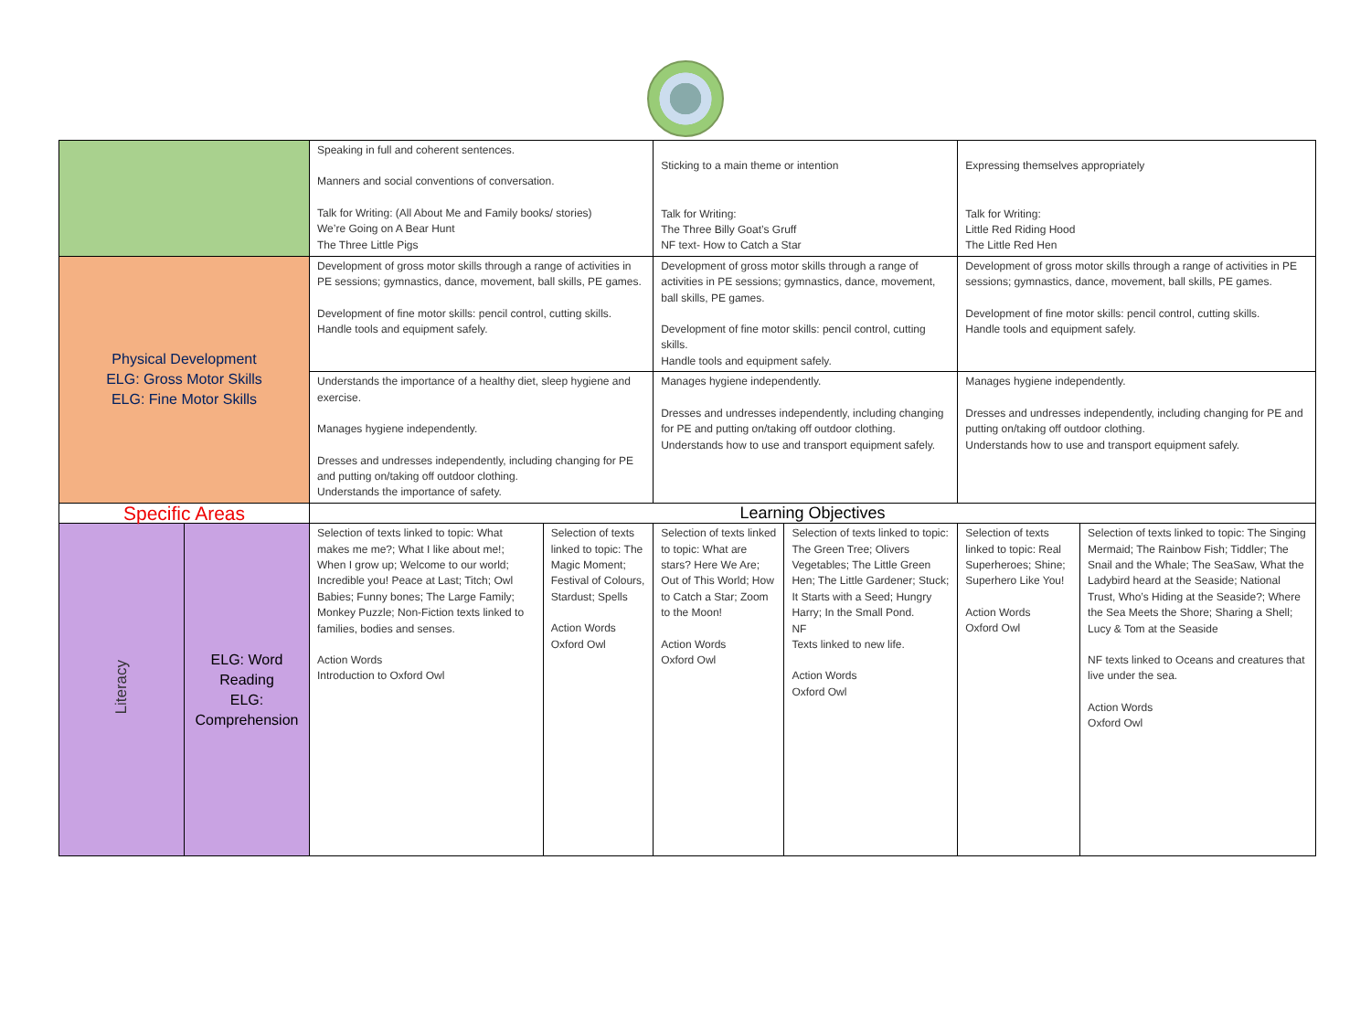| | | Speaking in full and coherent sentences. Manners and social conventions of conversation. Talk for Writing: (All About Me and Family books/ stories) We’re Going on A Bear Hunt The Three Little Pigs | | Sticking to a main theme or intention Talk for Writing: The Three Billy Goat’s Gruff NF text- How to Catch a Star | | Expressing themselves appropriately Talk for Writing: Little Red Riding Hood The Little Red Hen | |
| Physical Development ELG: Gross Motor Skills ELG: Fine Motor Skills | | Development of gross motor skills through a range of activities in PE sessions; gymnastics, dance, movement, ball skills, PE games. Development of fine motor skills: pencil control, cutting skills. Handle tools and equipment safely. | | Development of gross motor skills through a range of activities in PE sessions; gymnastics, dance, movement, ball skills, PE games. Development of fine motor skills: pencil control, cutting skills. Handle tools and equipment safely. | | Development of gross motor skills through a range of activities in PE sessions; gymnastics, dance, movement, ball skills, PE games. Development of fine motor skills: pencil control, cutting skills. Handle tools and equipment safely. | |
| | | Understands the importance of a healthy diet, sleep hygiene and exercise. Manages hygiene independently. Dresses and undresses independently, including changing for PE and putting on/taking off outdoor clothing. Understands the importance of safety. | | Manages hygiene independently. Dresses and undresses independently, including changing for PE and putting on/taking off outdoor clothing. Understands how to use and transport equipment safely. | | Manages hygiene independently. Dresses and undresses independently, including changing for PE and putting on/taking off outdoor clothing. Understands how to use and transport equipment safely. | |
| Specific Areas | | Learning Objectives | | | | | |
| Literacy | ELG: Word Reading ELG: Comprehension | Selection of texts linked to topic: What makes me me?; What I like about me!; When I grow up; Welcome to our world; Incredible you! Peace at Last; Titch; Owl Babies; Funny bones; The Large Family; Monkey Puzzle; Non-Fiction texts linked to families, bodies and senses. Action Words Introduction to Oxford Owl | Selection of texts linked to topic: The Magic Moment; Festival of Colours, Stardust; Spells Action Words Oxford Owl | Selection of texts linked to topic: What are stars? Here We Are; Out of This World; How to Catch a Star; Zoom to the Moon! Action Words Oxford Owl | Selection of texts linked to topic: The Green Tree; Olivers Vegetables; The Little Green Hen; The Little Gardener; Stuck; It Starts with a Seed; Hungry Harry; In the Small Pond. NF Texts linked to new life. Action Words Oxford Owl | Selection of texts linked to topic: Real Superheroes; Shine; Superhero Like You! Action Words Oxford Owl | Selection of texts linked to topic: The Singing Mermaid; The Rainbow Fish; Tiddler; The Snail and the Whale; The SeaSaw, What the Ladybird heard at the Seaside; National Trust, Who’s Hiding at the Seaside?; Where the Sea Meets the Shore; Sharing a Shell; Lucy & Tom at the Seaside NF texts linked to Oceans and creatures that live under the sea. Action Words Oxford Owl |